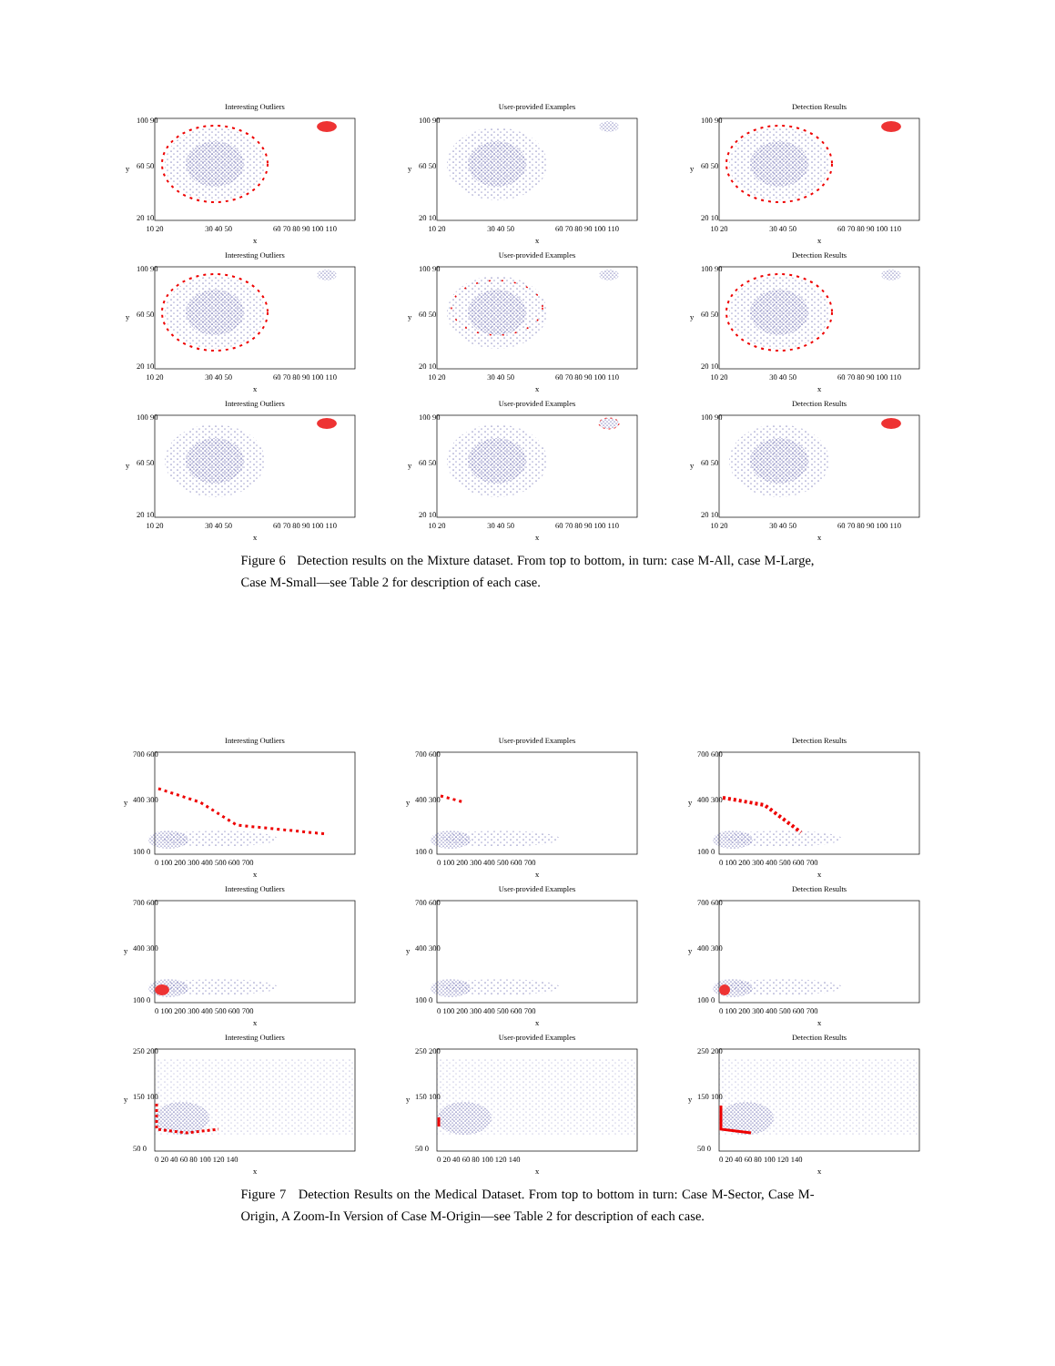Interesting Outliers
10 20
30 40 50
60 70 80 90 100 110
x
100 90
60 50
20 10
y
User-provided Examples
10 20
30 40 50
60 70 80 90 100 110
x
100 90
60 50
20 10
y
Detection Results
10 20
30 40 50
60 70 80 90 100 110
x
100 90
60 50
20 10
y
Interesting Outliers
10 20
30 40 50
60 70 80 90 100 110
x
100 90
60 50
20 10
y
User-provided Examples
10 20
30 40 50
60 70 80 90 100 110
x
100 90
60 50
20 10
y
Detection Results
10 20
30 40 50
60 70 80 90 100 110
x
100 90
60 50
20 10
y
Interesting Outliers
10 20
30 40 50
60 70 80 90 100 110
x
100 90
60 50
20 10
y
User-provided Examples
10 20
30 40 50
60 70 80 90 100 110
x
100 90
60 50
20 10
y
Detection Results
10 20
30 40 50
60 70 80 90 100 110
x
100 90
60 50
20 10
y
Figure 6 Detection results on the Mixture dataset. From top to bottom, in turn: case M-All, case M-Large, Case M-Small—see Table 2 for description of each case.
Interesting Outliers
0 100 200 300 400 500 600 700
x
700 600
400 300
100 0
y
User-provided Examples
0 100 200 300 400 500 600 700
x
700 600
400 300
100 0
y
Detection Results
0 100 200 300 400 500 600 700
x
700 600
400 300
100 0
y
Interesting Outliers
0 100 200 300 400 500 600 700
x
700 600
400 300
100 0
y
User-provided Examples
0 100 200 300 400 500 600 700
x
700 600
400 300
100 0
y
Detection Results
0 100 200 300 400 500 600 700
x
700 600
400 300
100 0
y
Interesting Outliers
0 20 40 60 80 100 120 140
x
250 200
150 100
50 0
y
User-provided Examples
0 20 40 60 80 100 120 140
x
250 200
150 100
50 0
y
Detection Results
0 20 40 60 80 100 120 140
x
250 200
150 100
50 0
y
Figure 7 Detection Results on the Medical Dataset. From top to bottom in turn: Case M-Sector, Case M-Origin, A Zoom-In Version of Case M-Origin—see Table 2 for description of each case.